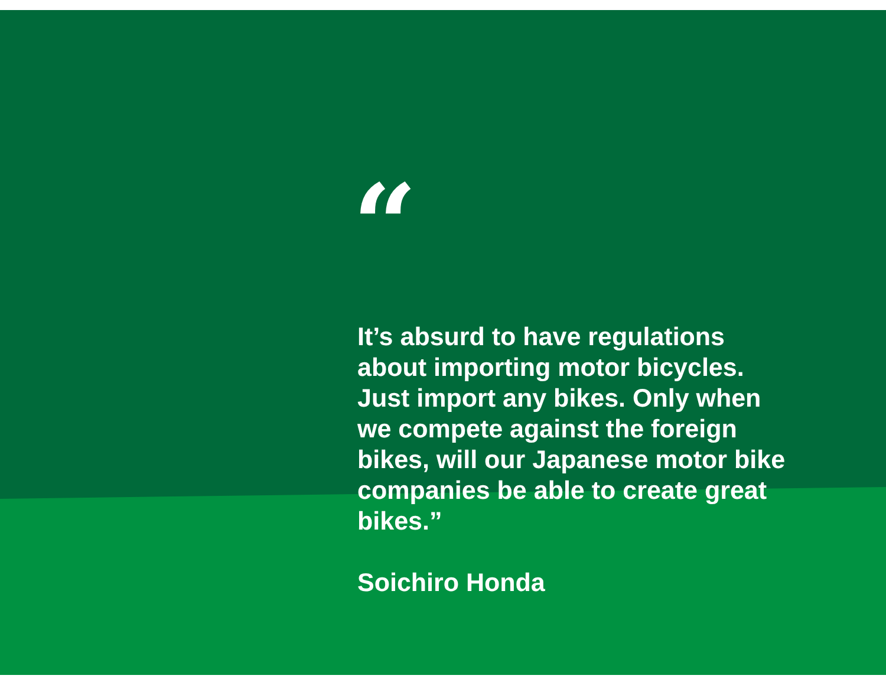“
It’s absurd to have regulations about importing motor bicycles. Just import any bikes. Only when we compete against the foreign bikes, will our Japanese motor bike companies be able to create great bikes.”
Soichiro Honda